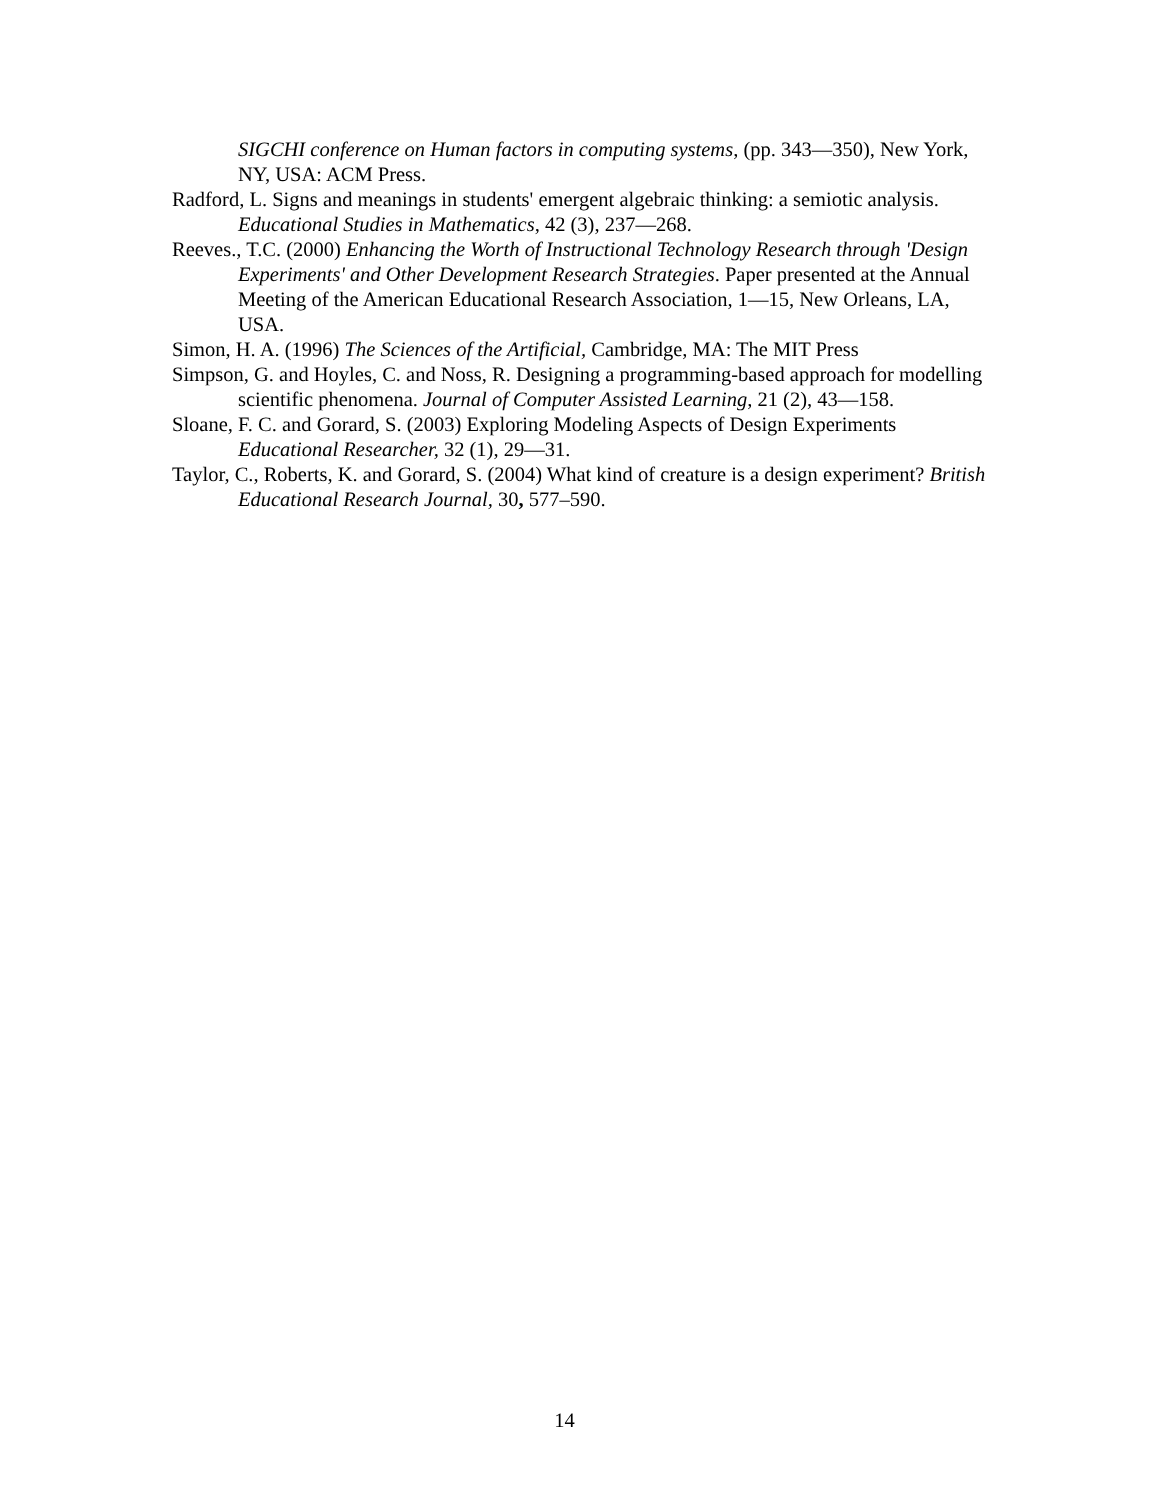SIGCHI conference on Human factors in computing systems, (pp. 343—350), New York, NY, USA: ACM Press.
Radford, L. Signs and meanings in students' emergent algebraic thinking: a semiotic analysis. Educational Studies in Mathematics, 42 (3), 237—268.
Reeves., T.C. (2000) Enhancing the Worth of Instructional Technology Research through 'Design Experiments' and Other Development Research Strategies. Paper presented at the Annual Meeting of the American Educational Research Association, 1—15, New Orleans, LA, USA.
Simon, H. A. (1996) The Sciences of the Artificial, Cambridge, MA: The MIT Press
Simpson, G. and Hoyles, C. and Noss, R. Designing a programming-based approach for modelling scientific phenomena. Journal of Computer Assisted Learning, 21 (2), 43—158.
Sloane, F. C. and Gorard, S. (2003) Exploring Modeling Aspects of Design Experiments Educational Researcher, 32 (1), 29—31.
Taylor, C., Roberts, K. and Gorard, S. (2004) What kind of creature is a design experiment? British Educational Research Journal, 30, 577–590.
14